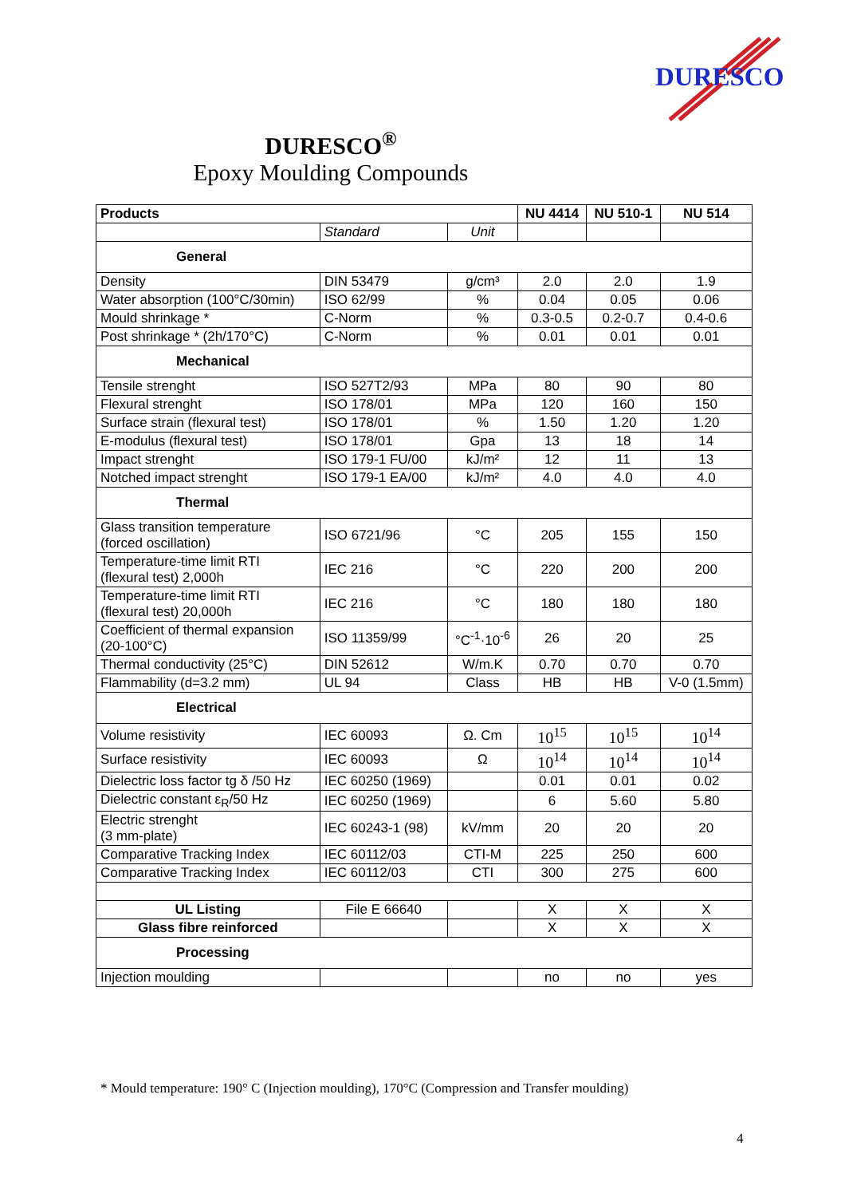DURESCO
DURESCO<sup>®</sup>
Epoxy Moulding Compounds
| Products | | | NU 4414 | NU 510-1 | NU 514 |
| --- | --- | --- | --- | --- | --- |
| | Standard | Unit | | | |
| General | | | | | |
| Density | DIN 53479 | g/cm³ | 2.0 | 2.0 | 1.9 |
| Water absorption (100°C/30min) | ISO 62/99 | % | 0.04 | 0.05 | 0.06 |
| Mould shrinkage * | C-Norm | % | 0.3-0.5 | 0.2-0.7 | 0.4-0.6 |
| Post shrinkage * (2h/170°C) | C-Norm | % | 0.01 | 0.01 | 0.01 |
| Mechanical | | | | | |
| Tensile strenght | ISO 527T2/93 | MPa | 80 | 90 | 80 |
| Flexural strenght | ISO 178/01 | MPa | 120 | 160 | 150 |
| Surface strain (flexural test) | ISO 178/01 | % | 1.50 | 1.20 | 1.20 |
| E-modulus (flexural test) | ISO 178/01 | Gpa | 13 | 18 | 14 |
| Impact strenght | ISO 179-1 FU/00 | kJ/m² | 12 | 11 | 13 |
| Notched impact strenght | ISO 179-1 EA/00 | kJ/m² | 4.0 | 4.0 | 4.0 |
| Thermal | | | | | |
| Glass transition temperature (forced oscillation) | ISO 6721/96 | °C | 205 | 155 | 150 |
| Temperature-time limit RTI (flexural test) 2,000h | IEC 216 | °C | 220 | 200 | 200 |
| Temperature-time limit RTI (flexural test) 20,000h | IEC 216 | °C | 180 | 180 | 180 |
| Coefficient of thermal expansion (20-100°C) | ISO 11359/99 | °C<sup>-1</sup>·10<sup>-6</sup> | 26 | 20 | 25 |
| Thermal conductivity (25°C) | DIN 52612 | W/m.K | 0.70 | 0.70 | 0.70 |
| Flammability (d=3.2 mm) | UL 94 | Class | HB | HB | V-0 (1.5mm) |
| Electrical | | | | | |
| Volume resistivity | IEC 60093 | Ω. Cm | 10<sup>15</sup> | 10<sup>15</sup> | 10<sup>14</sup> |
| Surface resistivity | IEC 60093 | Ω | 10<sup>14</sup> | 10<sup>14</sup> | 10<sup>14</sup> |
| Dielectric loss factor tg δ /50 Hz | IEC 60250 (1969) | | 0.01 | 0.01 | 0.02 |
| Dielectric constant ε<sub>R</sub>/50 Hz | IEC 60250 (1969) | | 6 | 5.60 | 5.80 |
| Electric strenght (3 mm-plate) | IEC 60243-1 (98) | kV/mm | 20 | 20 | 20 |
| Comparative Tracking Index | IEC 60112/03 | CTI-M | 225 | 250 | 600 |
| Comparative Tracking Index | IEC 60112/03 | CTI | 300 | 275 | 600 |
| UL Listing | File E 66640 | | X | X | X |
| Glass fibre reinforced | | | X | X | X |
| Processing | | | | | |
| Injection moulding | | | no | no | yes |
* Mould temperature: 190° C (Injection moulding), 170°C (Compression and Transfer moulding)
4